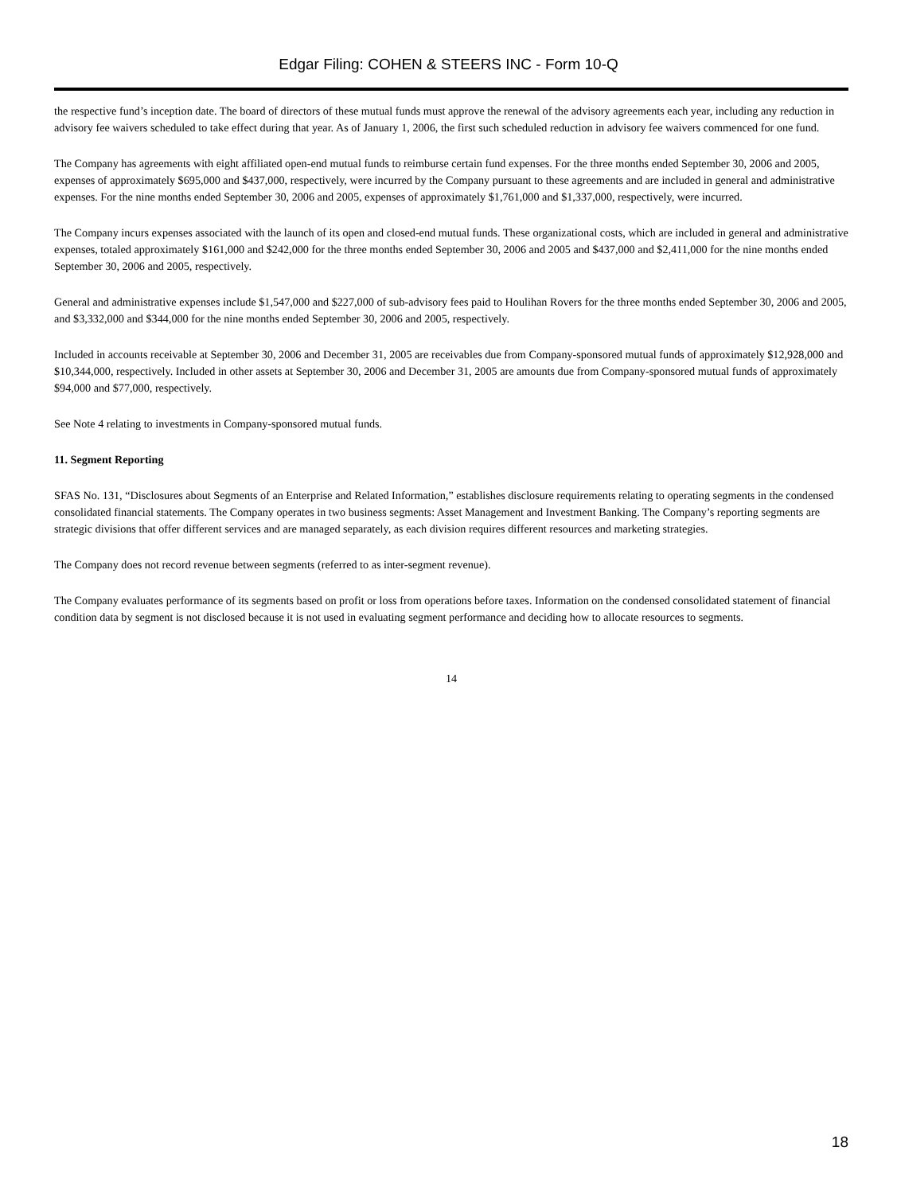Edgar Filing: COHEN & STEERS INC - Form 10-Q
the respective fund’s inception date. The board of directors of these mutual funds must approve the renewal of the advisory agreements each year, including any reduction in advisory fee waivers scheduled to take effect during that year. As of January 1, 2006, the first such scheduled reduction in advisory fee waivers commenced for one fund.
The Company has agreements with eight affiliated open-end mutual funds to reimburse certain fund expenses. For the three months ended September 30, 2006 and 2005, expenses of approximately $695,000 and $437,000, respectively, were incurred by the Company pursuant to these agreements and are included in general and administrative expenses. For the nine months ended September 30, 2006 and 2005, expenses of approximately $1,761,000 and $1,337,000, respectively, were incurred.
The Company incurs expenses associated with the launch of its open and closed-end mutual funds. These organizational costs, which are included in general and administrative expenses, totaled approximately $161,000 and $242,000 for the three months ended September 30, 2006 and 2005 and $437,000 and $2,411,000 for the nine months ended September 30, 2006 and 2005, respectively.
General and administrative expenses include $1,547,000 and $227,000 of sub-advisory fees paid to Houlihan Rovers for the three months ended September 30, 2006 and 2005, and $3,332,000 and $344,000 for the nine months ended September 30, 2006 and 2005, respectively.
Included in accounts receivable at September 30, 2006 and December 31, 2005 are receivables due from Company-sponsored mutual funds of approximately $12,928,000 and $10,344,000, respectively. Included in other assets at September 30, 2006 and December 31, 2005 are amounts due from Company-sponsored mutual funds of approximately $94,000 and $77,000, respectively.
See Note 4 relating to investments in Company-sponsored mutual funds.
11. Segment Reporting
SFAS No. 131, “Disclosures about Segments of an Enterprise and Related Information,” establishes disclosure requirements relating to operating segments in the condensed consolidated financial statements. The Company operates in two business segments: Asset Management and Investment Banking. The Company’s reporting segments are strategic divisions that offer different services and are managed separately, as each division requires different resources and marketing strategies.
The Company does not record revenue between segments (referred to as inter-segment revenue).
The Company evaluates performance of its segments based on profit or loss from operations before taxes. Information on the condensed consolidated statement of financial condition data by segment is not disclosed because it is not used in evaluating segment performance and deciding how to allocate resources to segments.
14
18